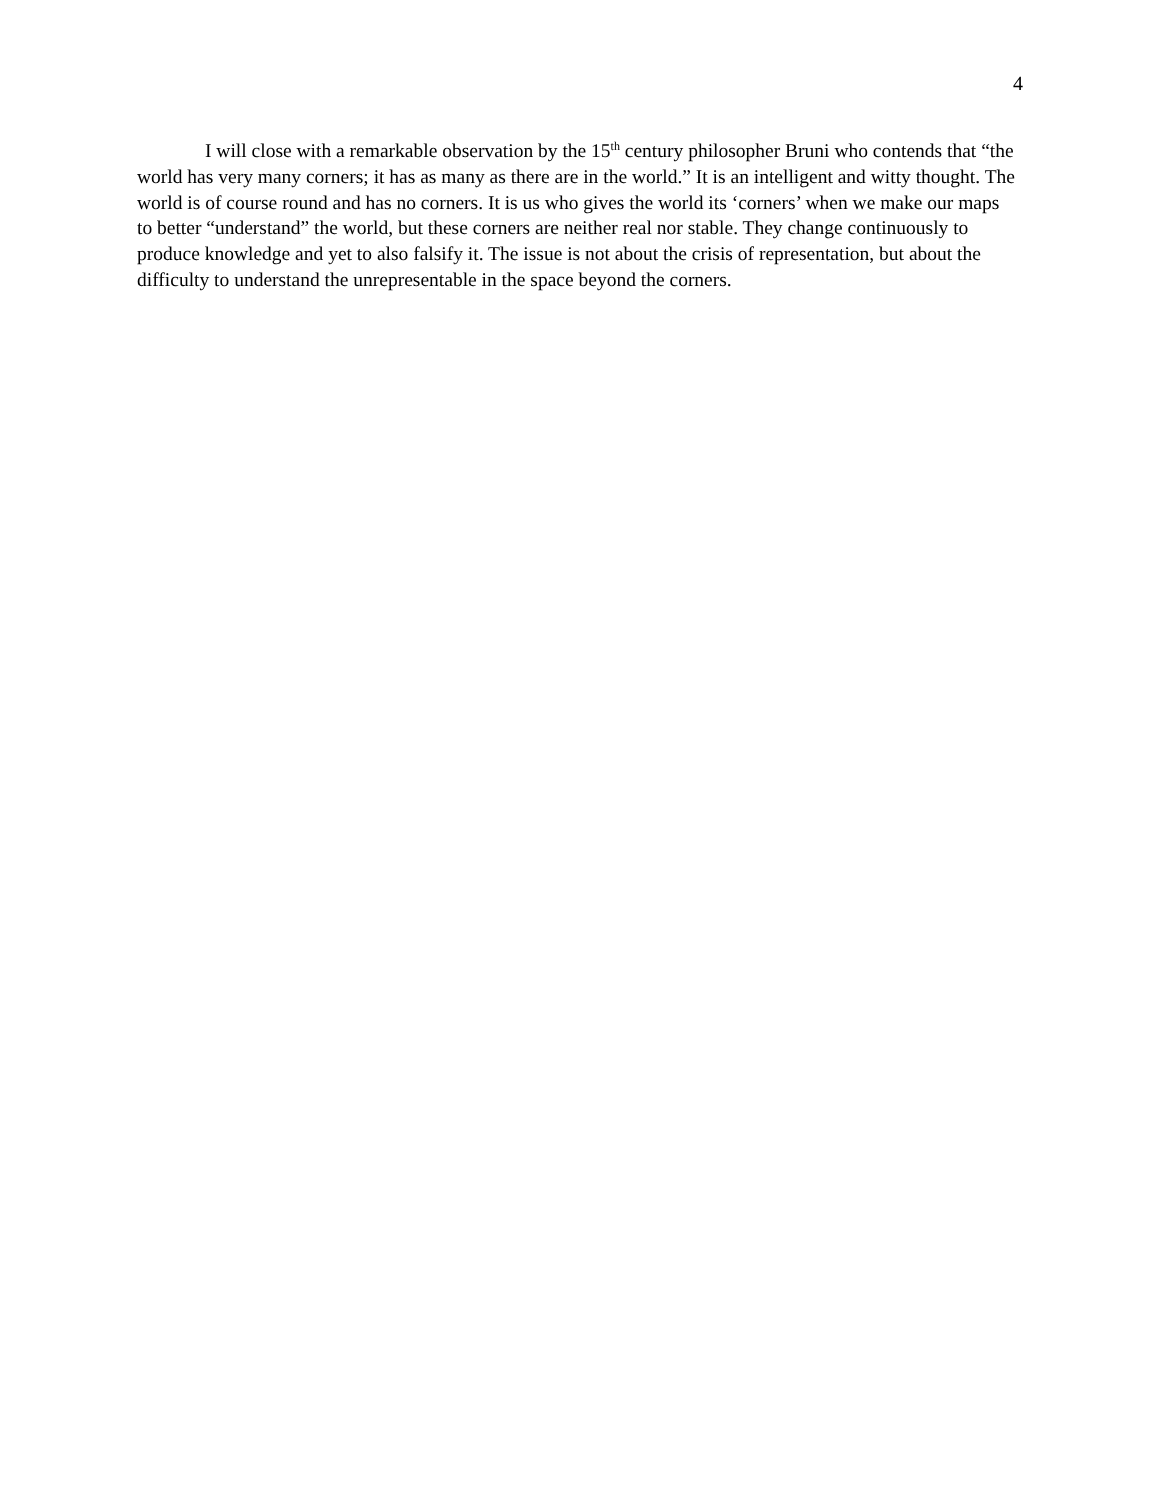4
I will close with a remarkable observation by the 15<sup>th</sup> century philosopher Bruni who contends that “the world has very many corners; it has as many as there are in the world.” It is an intelligent and witty thought. The world is of course round and has no corners. It is us who gives the world its ‘corners’ when we make our maps to better “understand” the world, but these corners are neither real nor stable. They change continuously to produce knowledge and yet to also falsify it. The issue is not about the crisis of representation, but about the difficulty to understand the unrepresentable in the space beyond the corners.